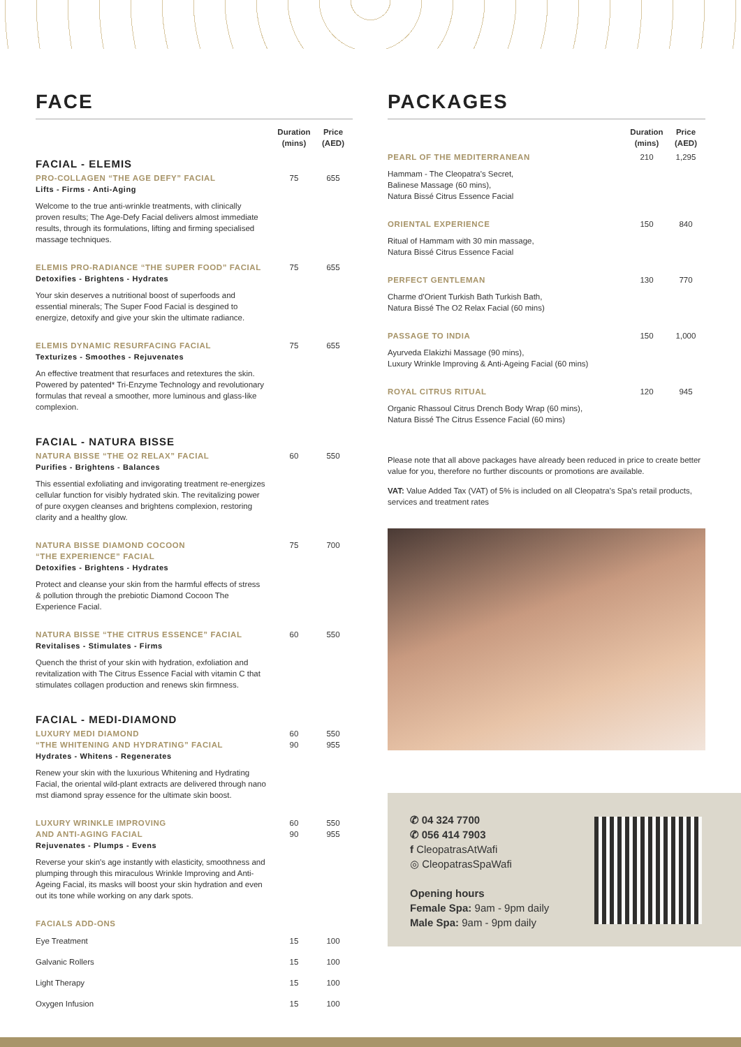FACE
| | Duration (mins) | Price (AED) |
| FACIAL - ELEMIS | | |
| PRO-COLLAGEN “THE AGE DEFY” FACIAL Lifts - Firms - Anti-Aging | 75 | 655 |
| Welcome to the true anti-wrinkle treatments, with clinically proven results; The Age-Defy Facial delivers almost immediate results, through its formulations, lifting and firming specialised massage techniques. | | |
| ELEMIS PRO-RADIANCE “THE SUPER FOOD” FACIAL Detoxifies - Brightens - Hydrates | 75 | 655 |
| Your skin deserves a nutritional boost of superfoods and essential minerals; The Super Food Facial is desgined to energize, detoxify and give your skin the ultimate radiance. | | |
| ELEMIS DYNAMIC RESURFACING FACIAL Texturizes - Smoothes - Rejuvenates | 75 | 655 |
| An effective treatment that resurfaces and retextures the skin. Powered by patented* Tri-Enzyme Technology and revolutionary formulas that reveal a smoother, more luminous and glass-like complexion. | | |
| FACIAL - NATURA BISSE | | |
| NATURA BISSE “THE O2 RELAX” FACIAL Purifies - Brightens - Balances | 60 | 550 |
| This essential exfoliating and invigorating treatment re-energizes cellular function for visibly hydrated skin. The revitalizing power of pure oxygen cleanses and brightens complexion, restoring clarity and a healthy glow. | | |
| NATURA BISSE DIAMOND COCOON “THE EXPERIENCE” FACIAL Detoxifies - Brightens - Hydrates | 75 | 700 |
| Protect and cleanse your skin from the harmful effects of stress & pollution through the prebiotic Diamond Cocoon The Experience Facial. | | |
| NATURA BISSE “THE CITRUS ESSENCE” FACIAL Revitalises - Stimulates - Firms | 60 | 550 |
| Quench the thrist of your skin with hydration, exfoliation and revitalization with The Citrus Essence Facial with vitamin C that stimulates collagen production and renews skin firmness. | | |
| FACIAL - MEDI-DIAMOND | | |
| LUXURY MEDI DIAMOND “THE WHITENING AND HYDRATING” FACIAL Hydrates - Whitens - Regenerates | 60 90 | 550 955 |
| Renew your skin with the luxurious Whitening and Hydrating Facial, the oriental wild-plant extracts are delivered through nano mst diamond spray essence for the ultimate skin boost. | | |
| LUXURY WRINKLE IMPROVING AND ANTI-AGING FACIAL Rejuvenates - Plumps - Evens | 60 90 | 550 955 |
| Reverse your skin's age instantly with elasticity, smoothness and plumping through this miraculous Wrinkle Improving and Anti-Ageing Facial, its masks will boost your skin hydration and even out its tone while working on any dark spots. | | |
| FACIALS ADD-ONS | | |
| Eye Treatment | 15 | 100 |
| Galvanic Rollers | 15 | 100 |
| Light Therapy | 15 | 100 |
| Oxygen Infusion | 15 | 100 |
PACKAGES
| | Duration (mins) | Price (AED) |
| PEARL OF THE MEDITERRANEAN | 210 | 1,295 |
| Hammam - The Cleopatra's Secret, Balinese Massage (60 mins), Natura Bissé Citrus Essence Facial | | |
| ORIENTAL EXPERIENCE | 150 | 840 |
| Ritual of Hammam with 30 min massage, Natura Bissé Citrus Essence Facial | | |
| PERFECT GENTLEMAN | 130 | 770 |
| Charme d'Orient Turkish Bath Turkish Bath, Natura Bissé The O2 Relax Facial (60 mins) | | |
| PASSAGE TO INDIA | 150 | 1,000 |
| Ayurveda Elakizhi Massage (90 mins), Luxury Wrinkle Improving & Anti-Ageing Facial (60 mins) | | |
| ROYAL CITRUS RITUAL | 120 | 945 |
| Organic Rhassoul Citrus Drench Body Wrap (60 mins), Natura Bissé The Citrus Essence Facial (60 mins) | | |
Please note that all above packages have already been reduced in price to create better value for you, therefore no further discounts or promotions are available.
VAT: Value Added Tax (VAT) of 5% is included on all Cleopatra's Spa's retail products, services and treatment rates
✆ 04 324 7700
✆ 056 414 7903
f CleopatrasAtWafi
◎ CleopatrasSpaWafi
Opening hours
Female Spa: 9am - 9pm daily
Male Spa: 9am - 9pm daily